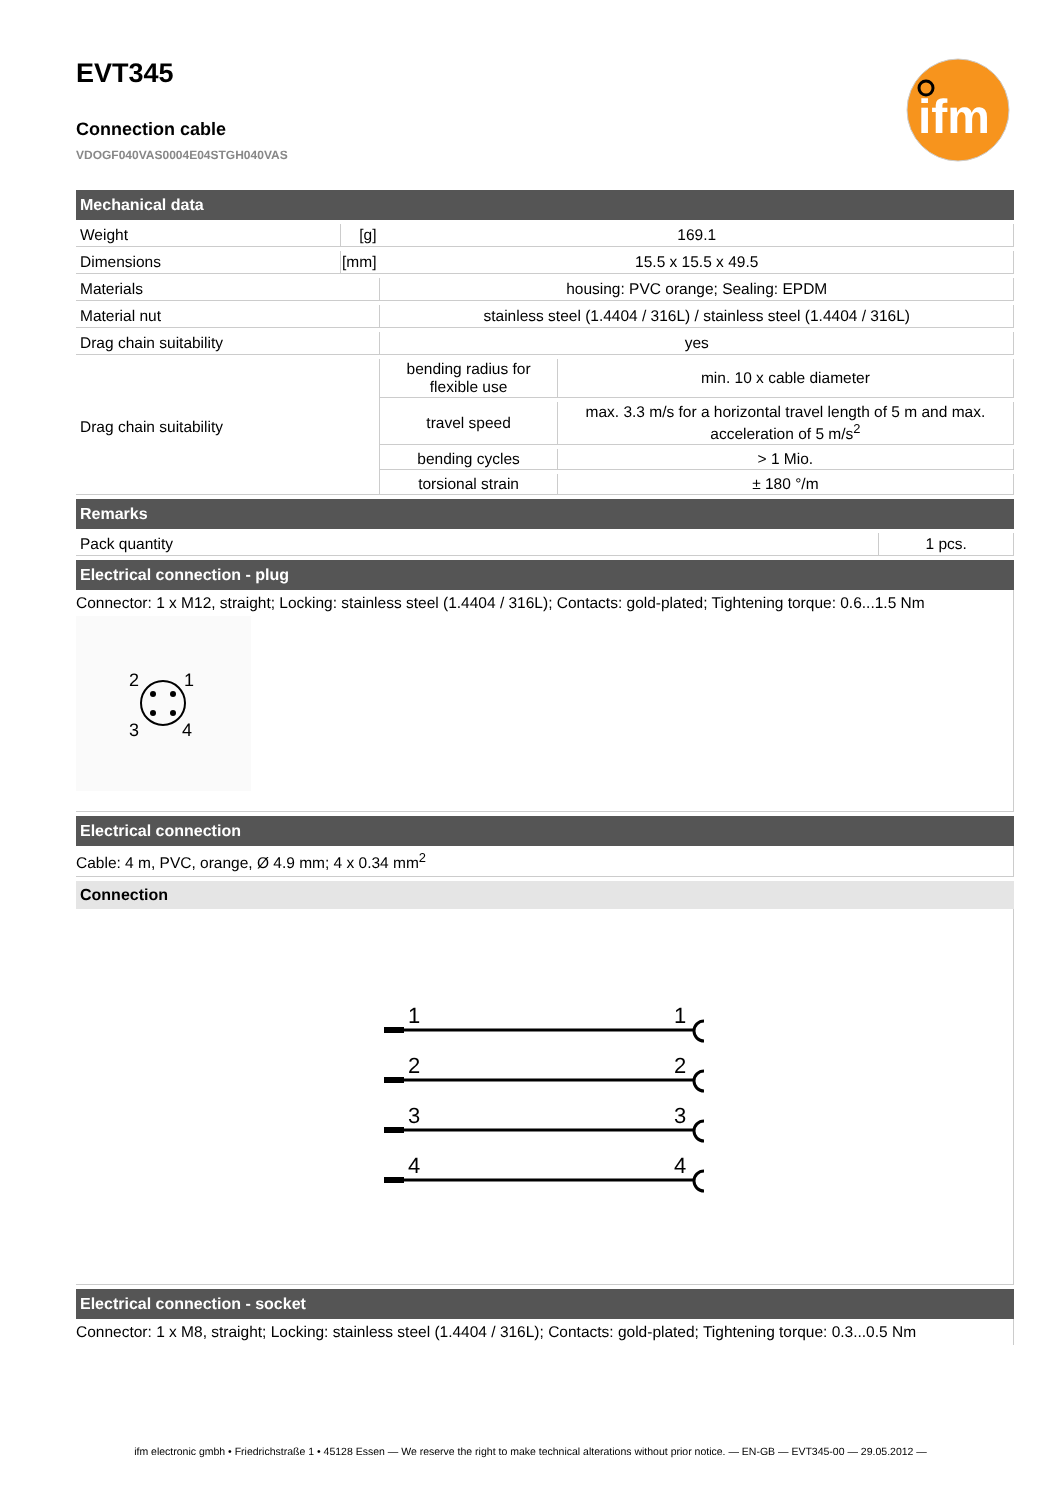ifm
EVT345
Connection cable
VDOGF040VAS0004E04STGH040VAS
Mechanical data
| Weight | [g] | 169.1 | |
| Dimensions | [mm] | 15.5 x 15.5 x 49.5 | |
| Materials | | housing: PVC orange; Sealing: EPDM | |
| Material nut | | stainless steel (1.4404 / 316L) / stainless steel (1.4404 / 316L) | |
| Drag chain suitability | | yes | |
| Drag chain suitability | | bending radius for flexible use | min. 10 x cable diameter |
| | | travel speed | max. 3.3 m/s for a horizontal travel length of 5 m and max. acceleration of 5 m/s<sup>2</sup> |
| | | bending cycles | > 1 Mio. |
| | | torsional strain | ± 180 °/m |
Remarks
| Pack quantity | 1 pcs. |
Electrical connection - plug
Connector: 1 x M12, straight; Locking: stainless steel (1.4404 / 316L); Contacts: gold-plated; Tightening torque: 0.6...1.5 Nm
2
1
3
4
Electrical connection
Cable: 4 m, PVC, orange, Ø 4.9 mm; 4 x 0.34 mm<sup>2</sup>
Connection
1
1
2
2
3
3
4
4
Electrical connection - socket
Connector: 1 x M8, straight; Locking: stainless steel (1.4404 / 316L); Contacts: gold-plated; Tightening torque: 0.3...0.5 Nm
ifm electronic gmbh • Friedrichstraße 1 • 45128 Essen — We reserve the right to make technical alterations without prior notice. — EN-GB — EVT345-00 — 29.05.2012 —